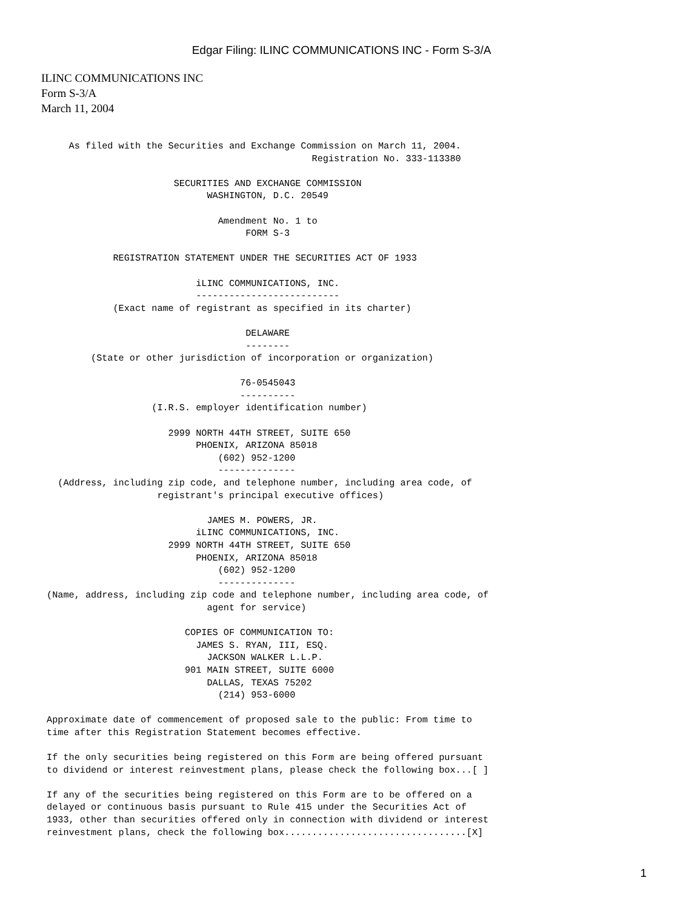Edgar Filing: ILINC COMMUNICATIONS INC - Form S-3/A
ILINC COMMUNICATIONS INC
Form S-3/A
March 11, 2004
     As filed with the Securities and Exchange Commission on March 11, 2004.
                                                 Registration No. 333-113380

                        SECURITIES AND EXCHANGE COMMISSION
                              WASHINGTON, D.C. 20549

                                Amendment No. 1 to
                                     FORM S-3

             REGISTRATION STATEMENT UNDER THE SECURITIES ACT OF 1933

                            iLINC COMMUNICATIONS, INC.
                            --------------------------
             (Exact name of registrant as specified in its charter)

                                     DELAWARE
                                     --------
         (State or other jurisdiction of incorporation or organization)

                                    76-0545043
                                    ----------
                    (I.R.S. employer identification number)

                       2999 NORTH 44TH STREET, SUITE 650
                            PHOENIX, ARIZONA 85018
                                (602) 952-1200
                                --------------
   (Address, including zip code, and telephone number, including area code, of
                     registrant's principal executive offices)

                              JAMES M. POWERS, JR.
                            iLINC COMMUNICATIONS, INC.
                       2999 NORTH 44TH STREET, SUITE 650
                            PHOENIX, ARIZONA 85018
                                (602) 952-1200
                                --------------
 (Name, address, including zip code and telephone number, including area code, of
                              agent for service)

                          COPIES OF COMMUNICATION TO:
                            JAMES S. RYAN, III, ESQ.
                              JACKSON WALKER L.L.P.
                          901 MAIN STREET, SUITE 6000
                              DALLAS, TEXAS 75202
                                (214) 953-6000

 Approximate date of commencement of proposed sale to the public: From time to
 time after this Registration Statement becomes effective.

 If the only securities being registered on this Form are being offered pursuant
 to dividend or interest reinvestment plans, please check the following box...[ ]

 If any of the securities being registered on this Form are to be offered on a
 delayed or continuous basis pursuant to Rule 415 under the Securities Act of
 1933, other than securities offered only in connection with dividend or interest
 reinvestment plans, check the following box.................................[X]
1